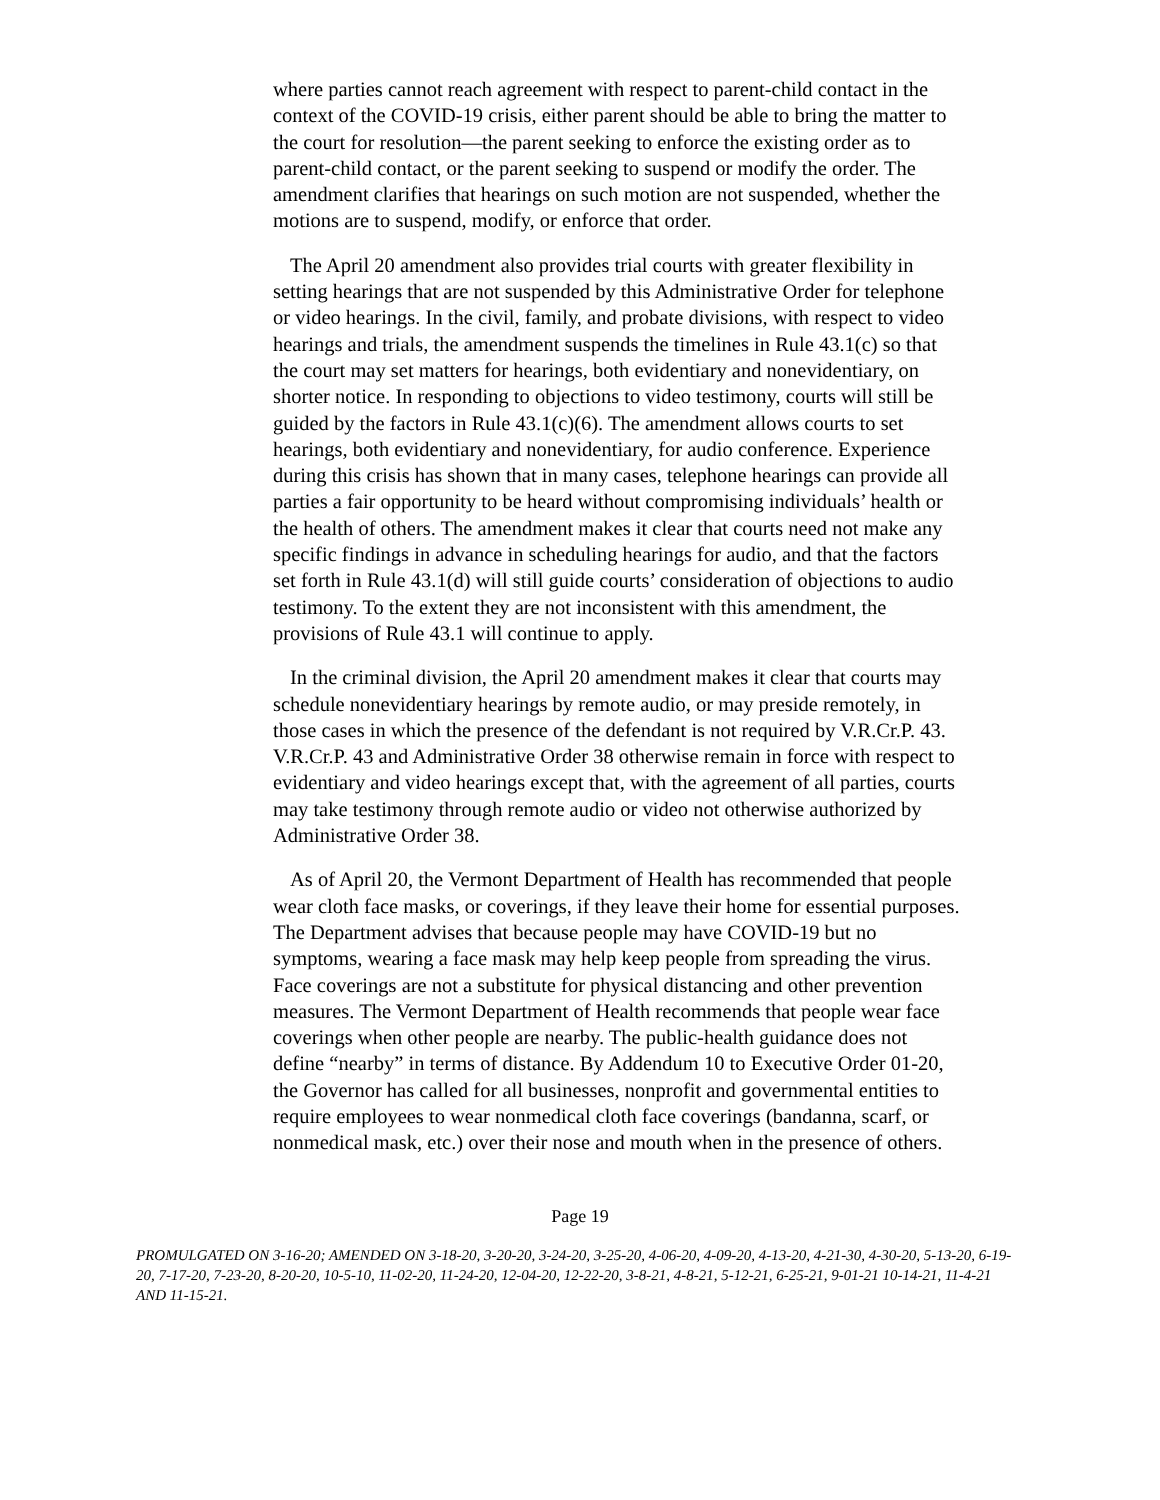where parties cannot reach agreement with respect to parent-child contact in the context of the COVID-19 crisis, either parent should be able to bring the matter to the court for resolution—the parent seeking to enforce the existing order as to parent-child contact, or the parent seeking to suspend or modify the order. The amendment clarifies that hearings on such motion are not suspended, whether the motions are to suspend, modify, or enforce that order.
The April 20 amendment also provides trial courts with greater flexibility in setting hearings that are not suspended by this Administrative Order for telephone or video hearings. In the civil, family, and probate divisions, with respect to video hearings and trials, the amendment suspends the timelines in Rule 43.1(c) so that the court may set matters for hearings, both evidentiary and nonevidentiary, on shorter notice. In responding to objections to video testimony, courts will still be guided by the factors in Rule 43.1(c)(6). The amendment allows courts to set hearings, both evidentiary and nonevidentiary, for audio conference. Experience during this crisis has shown that in many cases, telephone hearings can provide all parties a fair opportunity to be heard without compromising individuals’ health or the health of others. The amendment makes it clear that courts need not make any specific findings in advance in scheduling hearings for audio, and that the factors set forth in Rule 43.1(d) will still guide courts’ consideration of objections to audio testimony. To the extent they are not inconsistent with this amendment, the provisions of Rule 43.1 will continue to apply.
In the criminal division, the April 20 amendment makes it clear that courts may schedule nonevidentiary hearings by remote audio, or may preside remotely, in those cases in which the presence of the defendant is not required by V.R.Cr.P. 43. V.R.Cr.P. 43 and Administrative Order 38 otherwise remain in force with respect to evidentiary and video hearings except that, with the agreement of all parties, courts may take testimony through remote audio or video not otherwise authorized by Administrative Order 38.
As of April 20, the Vermont Department of Health has recommended that people wear cloth face masks, or coverings, if they leave their home for essential purposes. The Department advises that because people may have COVID-19 but no symptoms, wearing a face mask may help keep people from spreading the virus. Face coverings are not a substitute for physical distancing and other prevention measures. The Vermont Department of Health recommends that people wear face coverings when other people are nearby. The public-health guidance does not define “nearby” in terms of distance. By Addendum 10 to Executive Order 01-20, the Governor has called for all businesses, nonprofit and governmental entities to require employees to wear nonmedical cloth face coverings (bandanna, scarf, or nonmedical mask, etc.) over their nose and mouth when in the presence of others.
Page 19
PROMULGATED ON 3-16-20; AMENDED ON 3-18-20, 3-20-20, 3-24-20, 3-25-20, 4-06-20, 4-09-20, 4-13-20, 4-21-30, 4-30-20, 5-13-20, 6-19-20, 7-17-20, 7-23-20, 8-20-20, 10-5-10, 11-02-20, 11-24-20, 12-04-20, 12-22-20, 3-8-21, 4-8-21, 5-12-21, 6-25-21, 9-01-21 10-14-21, 11-4-21 AND 11-15-21.